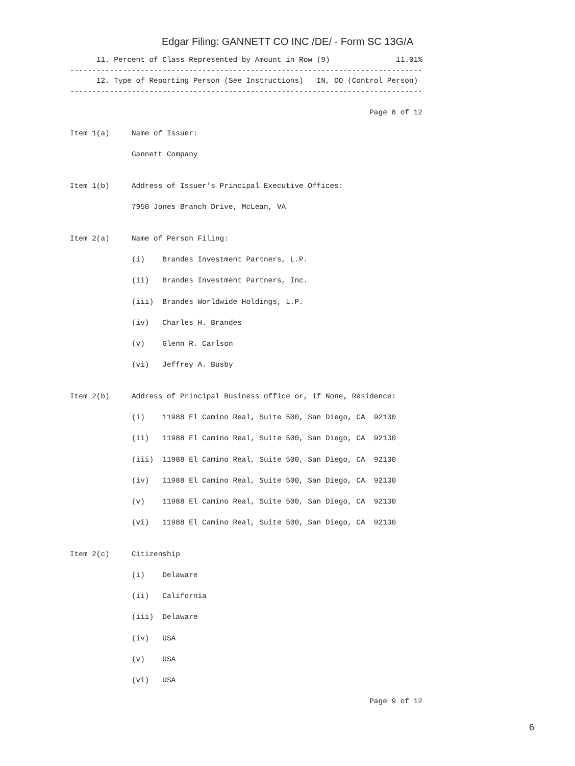Edgar Filing: GANNETT CO INC /DE/ - Form SC 13G/A
      11. Percent of Class Represented by Amount in Row (9)               11.01%
--------------------------------------------------------------------------------
      12. Type of Reporting Person (See Instructions)   IN, OO (Control Person)
--------------------------------------------------------------------------------

                                                                    Page 8 of 12

Item 1(a)     Name of Issuer:

              Gannett Company


Item 1(b)     Address of Issuer's Principal Executive Offices:

              7950 Jones Branch Drive, McLean, VA


Item 2(a)     Name of Person Filing:

              (i)    Brandes Investment Partners, L.P.

              (ii)   Brandes Investment Partners, Inc.

              (iii)  Brandes Worldwide Holdings, L.P.

              (iv)   Charles H. Brandes

              (v)    Glenn R. Carlson

              (vi)   Jeffrey A. Busby


Item 2(b)     Address of Principal Business office or, if None, Residence:

              (i)    11988 El Camino Real, Suite 500, San Diego, CA  92130

              (ii)   11988 El Camino Real, Suite 500, San Diego, CA  92130

              (iii)  11988 El Camino Real, Suite 500, San Diego, CA  92130

              (iv)   11988 El Camino Real, Suite 500, San Diego, CA  92130

              (v)    11988 El Camino Real, Suite 500, San Diego, CA  92130

              (vi)   11988 El Camino Real, Suite 500, San Diego, CA  92130


Item 2(c)     Citizenship

              (i)    Delaware

              (ii)   California

              (iii)  Delaware

              (iv)   USA

              (v)    USA

              (vi)   USA

                                                                    Page 9 of 12
6